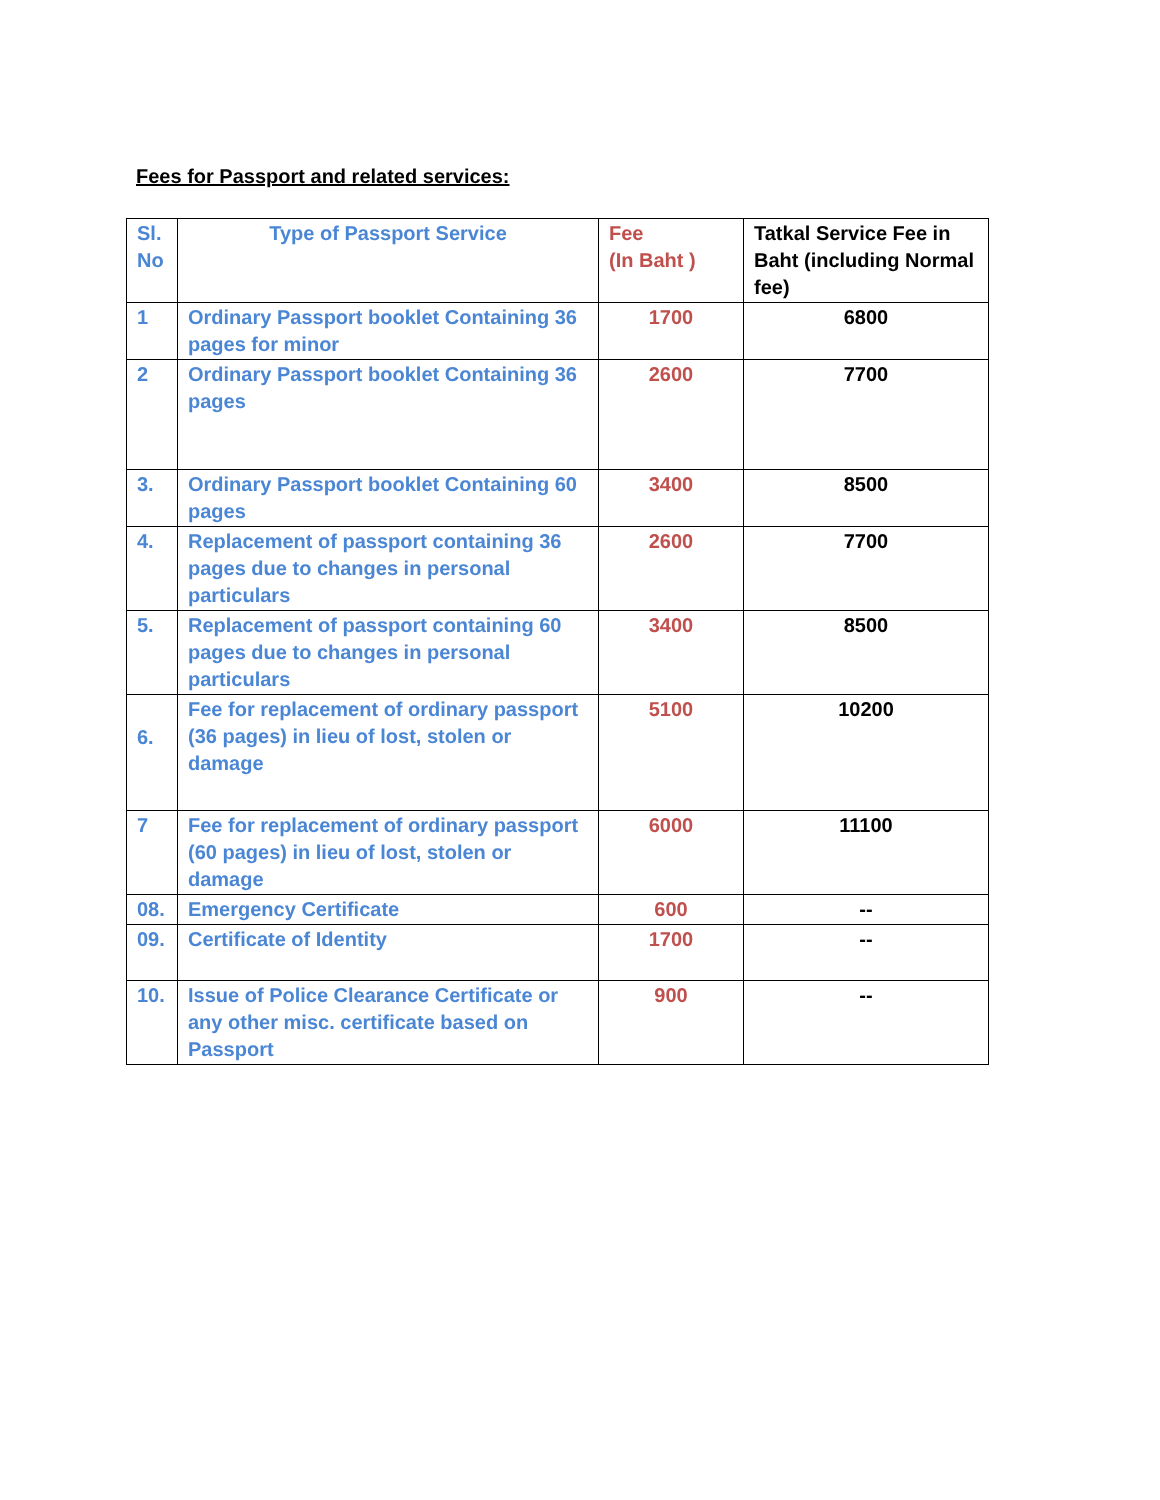Fees for Passport and related services:
| Sl. No | Type of Passport Service | Fee (In Baht ) | Tatkal Service Fee in Baht (including Normal fee) |
| --- | --- | --- | --- |
| 1 | Ordinary Passport booklet Containing 36 pages for minor | 1700 | 6800 |
| 2 | Ordinary Passport booklet Containing 36 pages | 2600 | 7700 |
| 3. | Ordinary Passport booklet Containing 60 pages | 3400 | 8500 |
| 4. | Replacement of passport containing 36 pages due to changes in personal particulars | 2600 | 7700 |
| 5. | Replacement of passport containing 60 pages due to changes in personal particulars | 3400 | 8500 |
| 6. | Fee for replacement of ordinary passport (36 pages) in lieu of lost, stolen or damage | 5100 | 10200 |
| 7 | Fee for replacement of ordinary passport (60 pages) in lieu of lost, stolen or damage | 6000 | 11100 |
| 08. | Emergency Certificate | 600 | -- |
| 09. | Certificate of Identity | 1700 | -- |
| 10. | Issue of Police Clearance Certificate or any other misc. certificate based on Passport | 900 | -- |